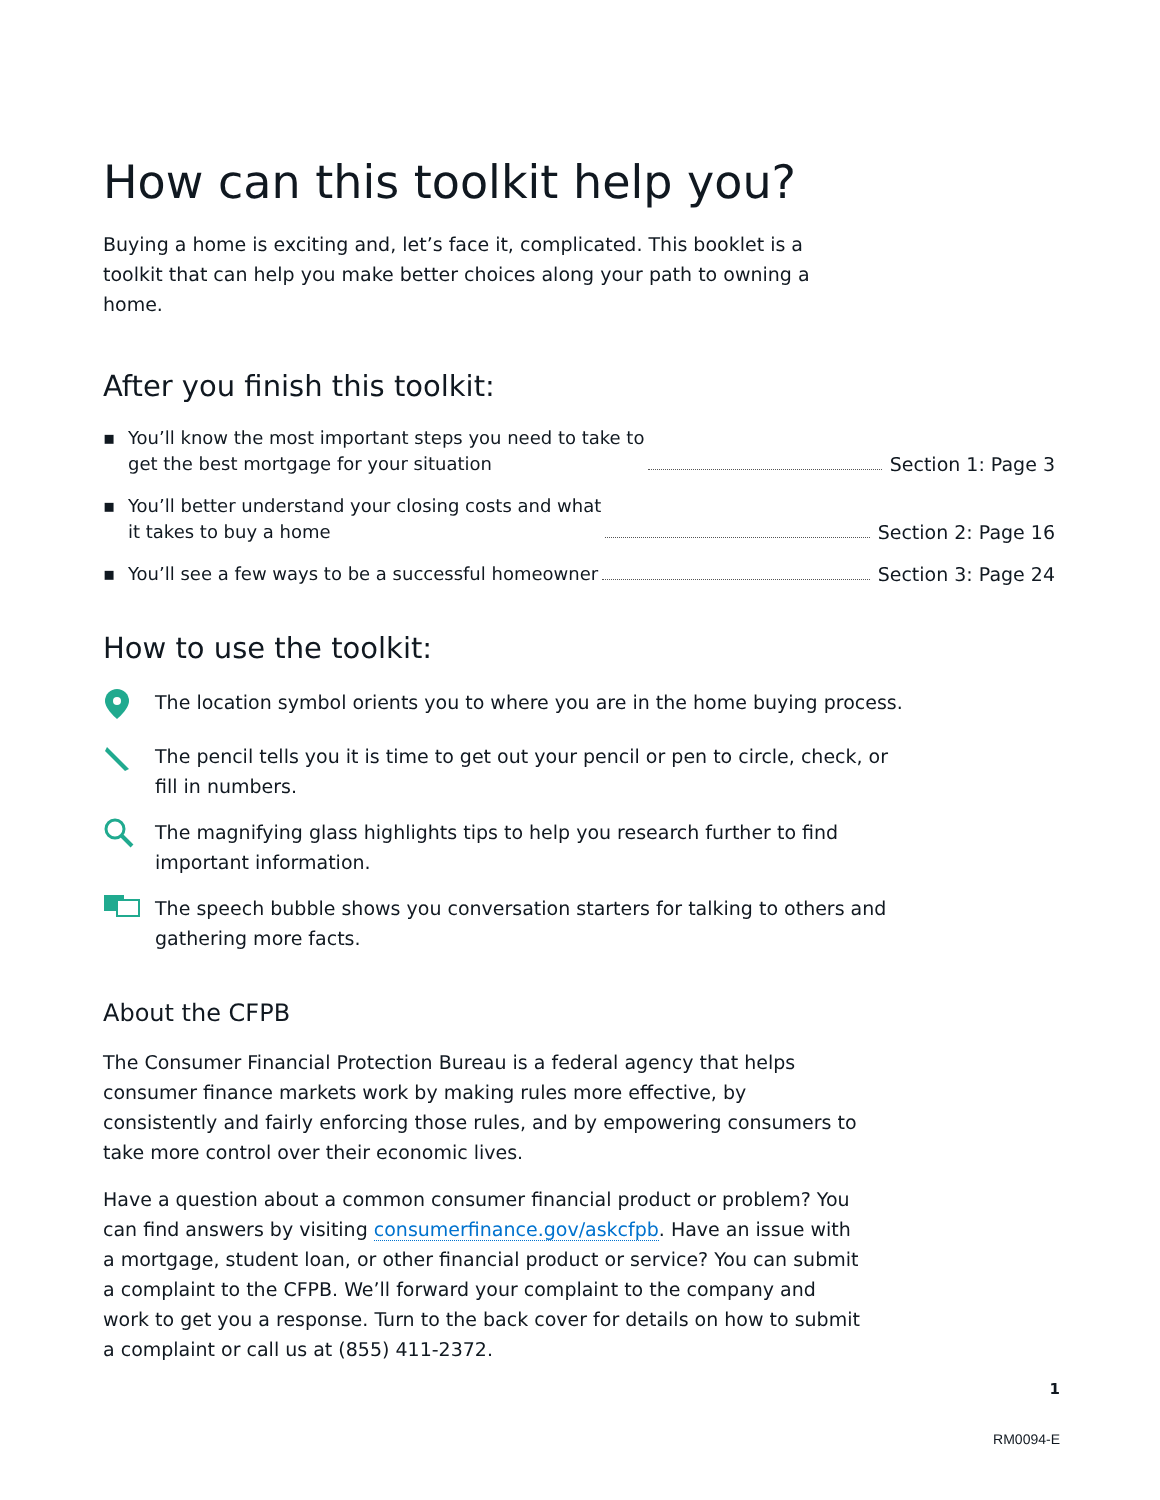How can this toolkit help you?
Buying a home is exciting and, let’s face it, complicated. This booklet is a toolkit that can help you make better choices along your path to owning a home.
After you finish this toolkit:
▪ You’ll know the most important steps you need to take to
get the best mortgage for your situation Section 1: Page 3
▪ You’ll better understand your closing costs and what
it takes to buy a home Section 2: Page 16
▪ You’ll see a few ways to be a successful homeowner Section 3: Page 24
How to use the toolkit:
The location symbol orients you to where you are in the home buying process.
The pencil tells you it is time to get out your pencil or pen to circle, check, or fill in numbers.
The magnifying glass highlights tips to help you research further to find important information.
The speech bubble shows you conversation starters for talking to others and gathering more facts.
About the CFPB
The Consumer Financial Protection Bureau is a federal agency that helps consumer finance markets work by making rules more effective, by consistently and fairly enforcing those rules, and by empowering consumers to take more control over their economic lives.
Have a question about a common consumer financial product or problem? You can find answers by visiting consumerfinance.gov/askcfpb. Have an issue with a mortgage, student loan, or other financial product or service? You can submit a complaint to the CFPB. We’ll forward your complaint to the company and work to get you a response. Turn to the back cover for details on how to submit a complaint or call us at (855) 411-2372.
1
RM0094-E